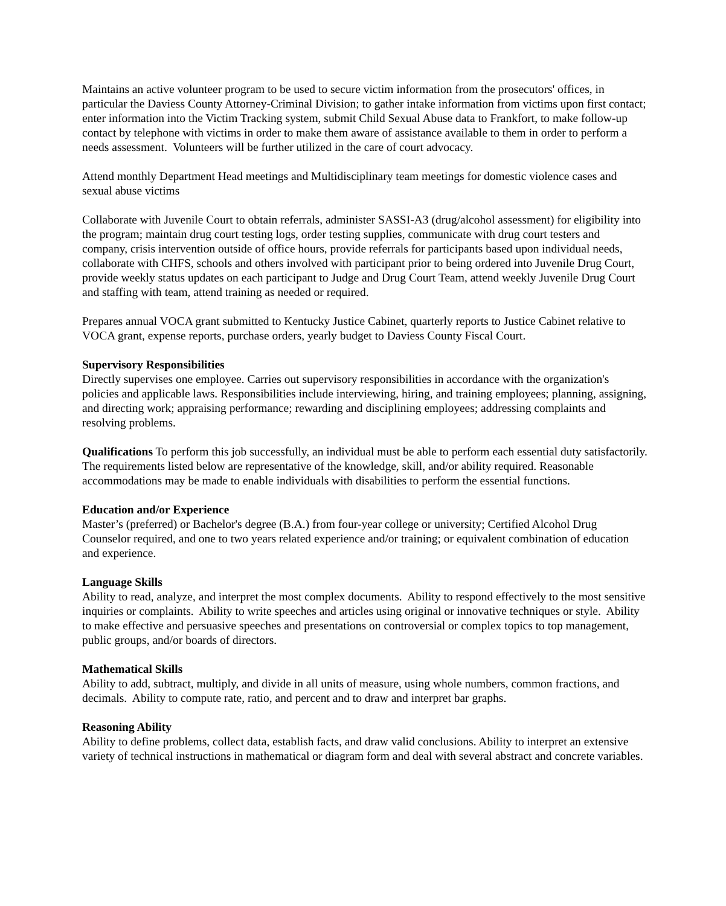Maintains an active volunteer program to be used to secure victim information from the prosecutors' offices, in particular the Daviess County Attorney-Criminal Division; to gather intake information from victims upon first contact; enter information into the Victim Tracking system, submit Child Sexual Abuse data to Frankfort, to make follow-up contact by telephone with victims in order to make them aware of assistance available to them in order to perform a needs assessment. Volunteers will be further utilized in the care of court advocacy.
Attend monthly Department Head meetings and Multidisciplinary team meetings for domestic violence cases and sexual abuse victims
Collaborate with Juvenile Court to obtain referrals, administer SASSI-A3 (drug/alcohol assessment) for eligibility into the program; maintain drug court testing logs, order testing supplies, communicate with drug court testers and company, crisis intervention outside of office hours, provide referrals for participants based upon individual needs, collaborate with CHFS, schools and others involved with participant prior to being ordered into Juvenile Drug Court, provide weekly status updates on each participant to Judge and Drug Court Team, attend weekly Juvenile Drug Court and staffing with team, attend training as needed or required.
Prepares annual VOCA grant submitted to Kentucky Justice Cabinet, quarterly reports to Justice Cabinet relative to VOCA grant, expense reports, purchase orders, yearly budget to Daviess County Fiscal Court.
Supervisory Responsibilities
Directly supervises one employee. Carries out supervisory responsibilities in accordance with the organization's policies and applicable laws. Responsibilities include interviewing, hiring, and training employees; planning, assigning, and directing work; appraising performance; rewarding and disciplining employees; addressing complaints and resolving problems.
Qualifications To perform this job successfully, an individual must be able to perform each essential duty satisfactorily. The requirements listed below are representative of the knowledge, skill, and/or ability required. Reasonable accommodations may be made to enable individuals with disabilities to perform the essential functions.
Education and/or Experience
Master’s (preferred) or Bachelor's degree (B.A.) from four-year college or university; Certified Alcohol Drug Counselor required, and one to two years related experience and/or training; or equivalent combination of education and experience.
Language Skills
Ability to read, analyze, and interpret the most complex documents. Ability to respond effectively to the most sensitive inquiries or complaints. Ability to write speeches and articles using original or innovative techniques or style. Ability to make effective and persuasive speeches and presentations on controversial or complex topics to top management, public groups, and/or boards of directors.
Mathematical Skills
Ability to add, subtract, multiply, and divide in all units of measure, using whole numbers, common fractions, and decimals. Ability to compute rate, ratio, and percent and to draw and interpret bar graphs.
Reasoning Ability
Ability to define problems, collect data, establish facts, and draw valid conclusions. Ability to interpret an extensive variety of technical instructions in mathematical or diagram form and deal with several abstract and concrete variables.